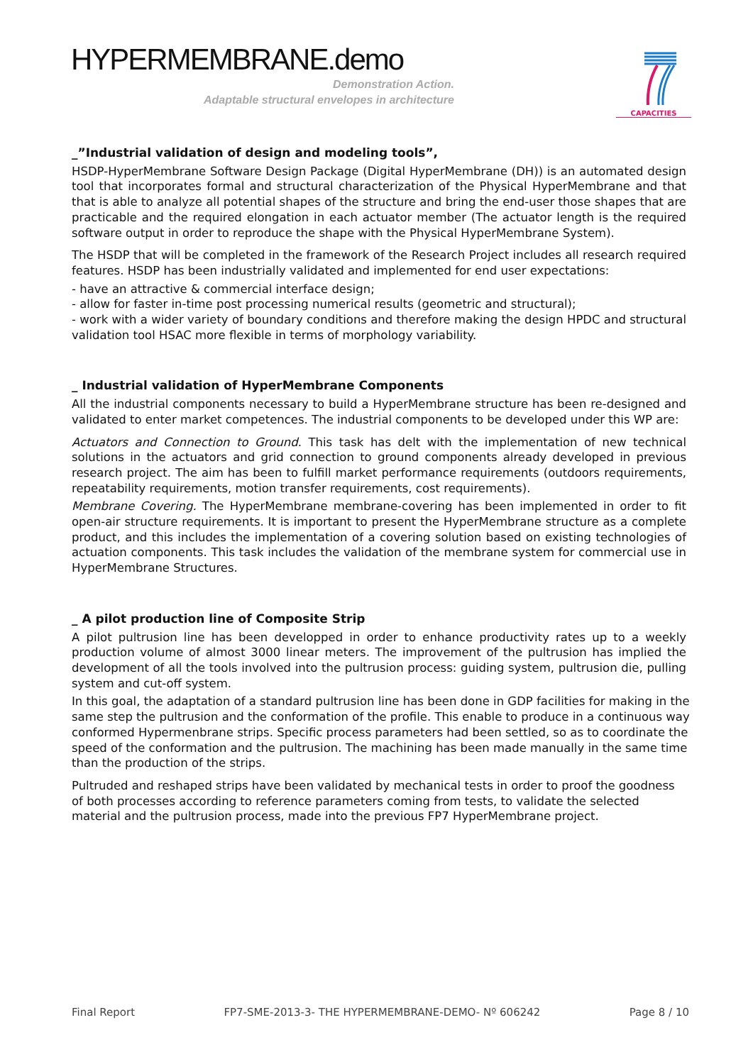HYPERMEMBRANE.demo
Demonstration Action.
Adaptable structural envelopes in architecture
CAPACITIES
_”Industrial validation of design and modeling tools”,
HSDP-HyperMembrane Software Design Package (Digital HyperMembrane (DH)) is an automated design tool that incorporates formal and structural characterization of the Physical HyperMembrane and that that is able to analyze all potential shapes of the structure and bring the end-user those shapes that are practicable and the required elongation in each actuator member (The actuator length is the required software output in order to reproduce the shape with the Physical HyperMembrane System).
The HSDP that will be completed in the framework of the Research Project includes all research required features. HSDP has been industrially validated and implemented for end user expectations:
- have an attractive & commercial interface design;
- allow for faster in-time post processing numerical results (geometric and structural);
- work with a wider variety of boundary conditions and therefore making the design HPDC and structural validation tool HSAC more flexible in terms of morphology variability.
_ Industrial validation of HyperMembrane Components
All the industrial components necessary to build a HyperMembrane structure has been re-designed and validated to enter market competences. The industrial components to be developed under this WP are:
Actuators and Connection to Ground. This task has delt with the implementation of new technical solutions in the actuators and grid connection to ground components already developed in previous research project. The aim has been to fulfill market performance requirements (outdoors requirements, repeatability requirements, motion transfer requirements, cost requirements).
Membrane Covering. The HyperMembrane membrane-covering has been implemented in order to fit open-air structure requirements. It is important to present the HyperMembrane structure as a complete product, and this includes the implementation of a covering solution based on existing technologies of actuation components. This task includes the validation of the membrane system for commercial use in HyperMembrane Structures.
_ A pilot production line of Composite Strip
A pilot pultrusion line has been developped in order to enhance productivity rates up to a weekly production volume of almost 3000 linear meters. The improvement of the pultrusion has implied the development of all the tools involved into the pultrusion process: guiding system, pultrusion die, pulling system and cut-off system.
In this goal, the adaptation of a standard pultrusion line has been done in GDP facilities for making in the same step the pultrusion and the conformation of the profile. This enable to produce in a continuous way conformed Hypermenbrane strips. Specific process parameters had been settled, so as to coordinate the speed of the conformation and the pultrusion. The machining has been made manually in the same time than the production of the strips.
Pultruded and reshaped strips have been validated by mechanical tests in order to proof the goodness of both processes according to reference parameters coming from tests, to validate the selected material and the pultrusion process, made into the previous FP7 HyperMembrane project.
Final Report FP7-SME-2013-3- THE HYPERMEMBRANE-DEMO- Nº 606242 Page 8 / 10